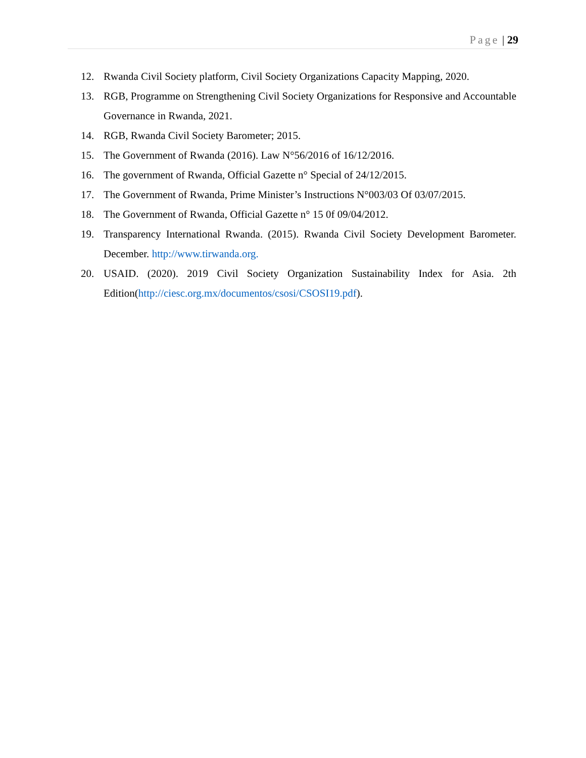Page | 29
12. Rwanda Civil Society platform, Civil Society Organizations Capacity Mapping, 2020.
13. RGB, Programme on Strengthening Civil Society Organizations for Responsive and Accountable Governance in Rwanda, 2021.
14. RGB, Rwanda Civil Society Barometer; 2015.
15. The Government of Rwanda (2016). Law N°56/2016 of 16/12/2016.
16. The government of Rwanda, Official Gazette n° Special of 24/12/2015.
17. The Government of Rwanda, Prime Minister’s Instructions N°003/03 Of 03/07/2015.
18. The Government of Rwanda, Official Gazette n° 15 0f 09/04/2012.
19. Transparency International Rwanda. (2015). Rwanda Civil Society Development Barometer. December. http://www.tirwanda.org.
20. USAID. (2020). 2019 Civil Society Organization Sustainability Index for Asia. 2th Edition(http://ciesc.org.mx/documentos/csosi/CSOSI19.pdf).